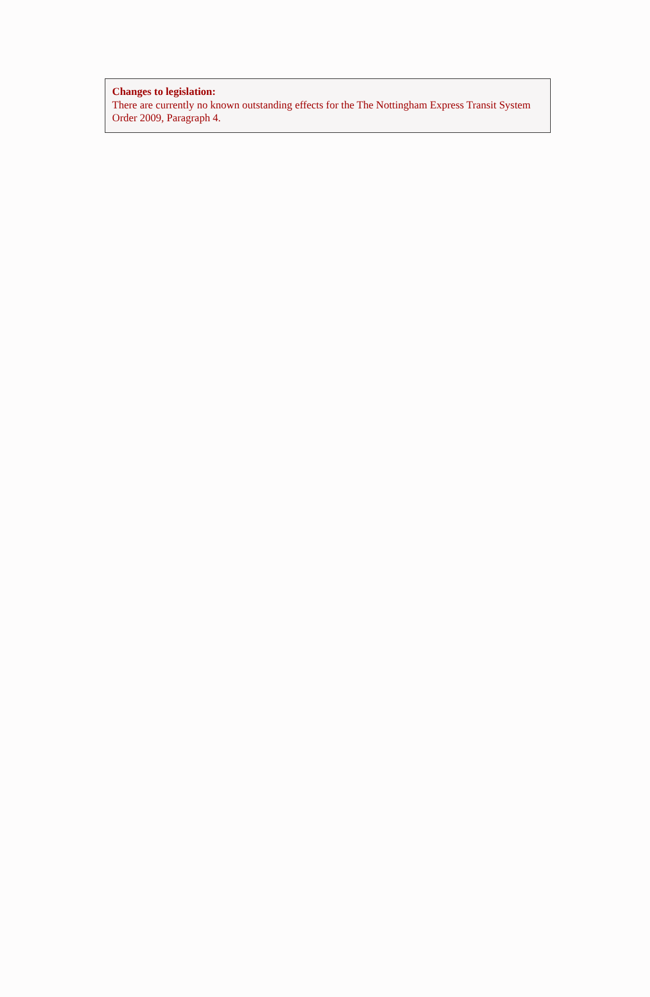Changes to legislation:
There are currently no known outstanding effects for the The Nottingham Express Transit System Order 2009, Paragraph 4.